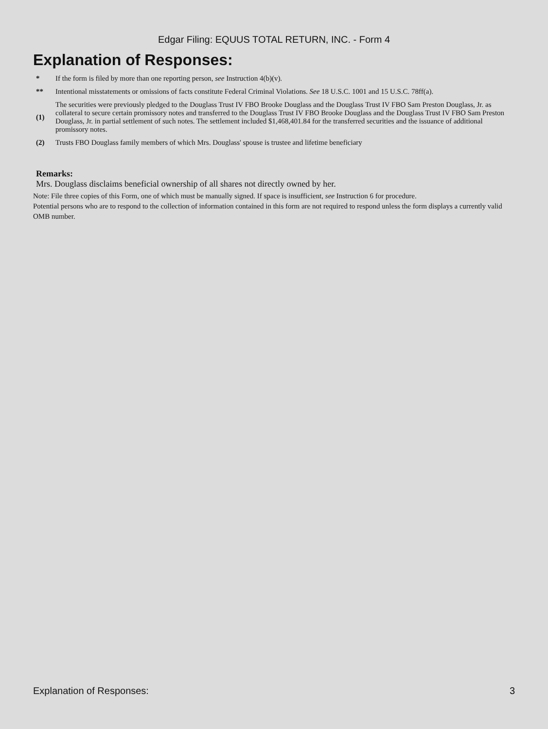Edgar Filing: EQUUS TOTAL RETURN, INC. - Form 4
Explanation of Responses:
| * | If the form is filed by more than one reporting person, see Instruction 4(b)(v). |
| ** | Intentional misstatements or omissions of facts constitute Federal Criminal Violations. See 18 U.S.C. 1001 and 15 U.S.C. 78ff(a). |
| (1) | The securities were previously pledged to the Douglass Trust IV FBO Brooke Douglass and the Douglass Trust IV FBO Sam Preston Douglass, Jr. as collateral to secure certain promissory notes and transferred to the Douglass Trust IV FBO Brooke Douglass and the Douglass Trust IV FBO Sam Preston Douglass, Jr. in partial settlement of such notes. The settlement included $1,468,401.84 for the transferred securities and the issuance of additional promissory notes. |
| (2) | Trusts FBO Douglass family members of which Mrs. Douglass' spouse is trustee and lifetime beneficiary |
Remarks:
Mrs. Douglass disclaims beneficial ownership of all shares not directly owned by her.
Note: File three copies of this Form, one of which must be manually signed. If space is insufficient, see Instruction 6 for procedure.
Potential persons who are to respond to the collection of information contained in this form are not required to respond unless the form displays a currently valid OMB number.
Explanation of Responses: 3